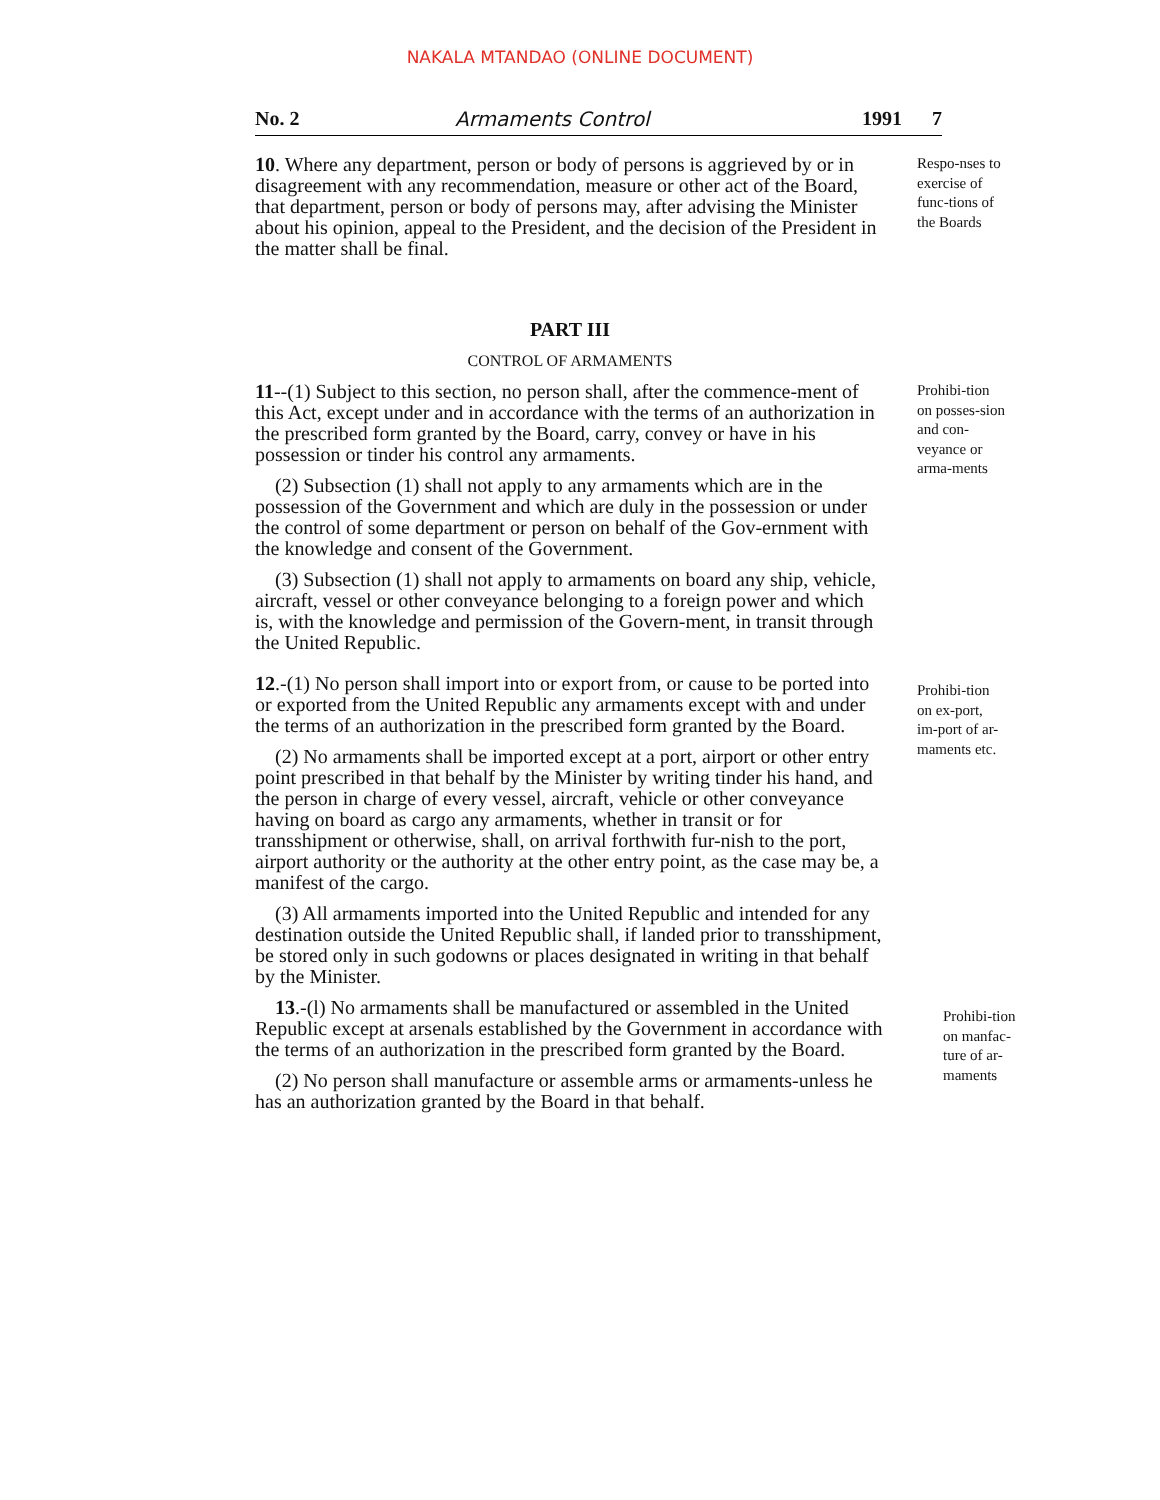NAKALA MTANDAO (ONLINE DOCUMENT)
No. 2 Armaments Control 1991 7
10. Where any department, person or body of persons is aggrieved by or in disagreement with any recommendation, measure or other act of the Board, that department, person or body of persons may, after advising the Minister about his opinion, appeal to the President, and the decision of the President in the matter shall be final.
Respo-nses to exercise of func-tions of the Boards
PART III
CONTROL OF ARMAMENTS
11--(1) Subject to this section, no person shall, after the commence-ment of this Act, except under and in accordance with the terms of an authorization in the prescribed form granted by the Board, carry, convey or have in his possession or tinder his control any armaments.
(2) Subsection (1) shall not apply to any armaments which are in the possession of the Government and which are duly in the possession or under the control of some department or person on behalf of the Gov-ernment with the knowledge and consent of the Government.
(3) Subsection (1) shall not apply to armaments on board any ship, vehicle, aircraft, vessel or other conveyance belonging to a foreign power and which is, with the knowledge and permission of the Govern-ment, in transit through the United Republic.
Prohibi-tion on posses-sion and con-veyance or arma-ments
12.-(1) No person shall import into or export from, or cause to be ported into or exported from the United Republic any armaments except with and under the terms of an authorization in the prescribed form granted by the Board.
(2) No armaments shall be imported except at a port, airport or other entry point prescribed in that behalf by the Minister by writing tinder his hand, and the person in charge of every vessel, aircraft, vehicle or other conveyance having on board as cargo any armaments, whether in transit or for transshipment or otherwise, shall, on arrival forthwith fur-nish to the port, airport authority or the authority at the other entry point, as the case may be, a manifest of the cargo.
(3) All armaments imported into the United Republic and intended for any destination outside the United Republic shall, if landed prior to transshipment, be stored only in such godowns or places designated in writing in that behalf by the Minister.
Prohibi-tion on ex-port, im-port of ar-maments etc.
13.-(l) No armaments shall be manufactured or assembled in the United Republic except at arsenals established by the Government in accordance with the terms of an authorization in the prescribed form granted by the Board.
(2) No person shall manufacture or assemble arms or armaments-unless he has an authorization granted by the Board in that behalf.
Prohibi-tion on manfac-ture of ar-maments